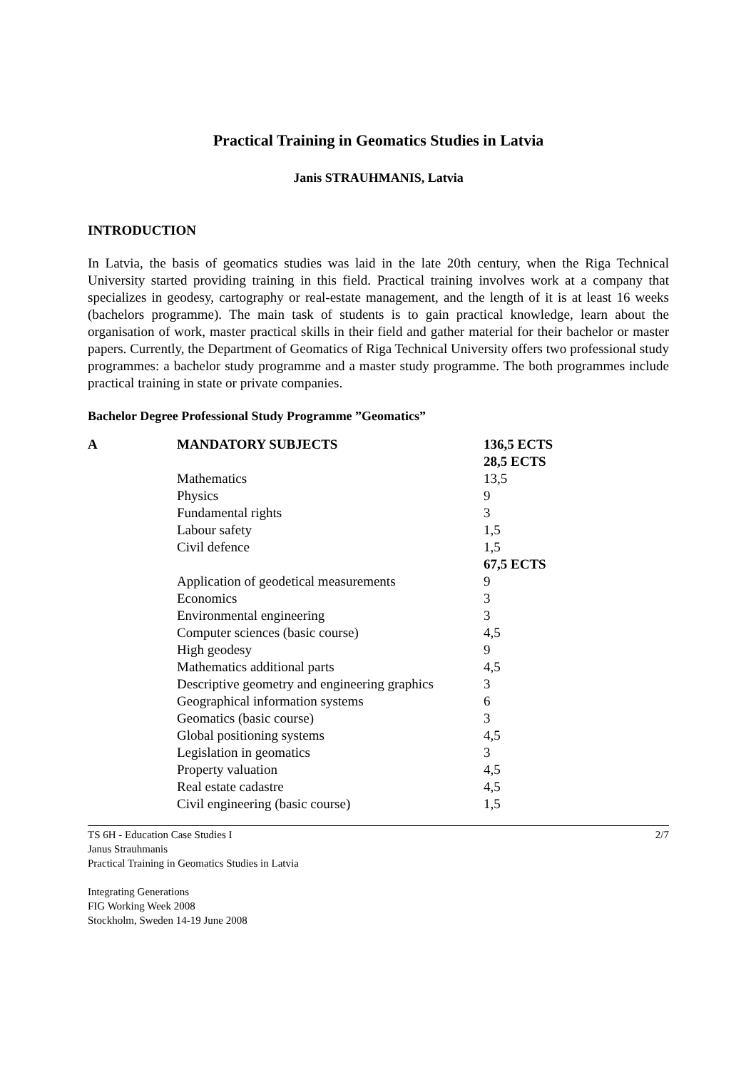Practical Training in Geomatics Studies in Latvia
Janis STRAUHMANIS, Latvia
INTRODUCTION
In Latvia, the basis of geomatics studies was laid in the late 20th century, when the Riga Technical University started providing training in this field. Practical training involves work at a company that specializes in geodesy, cartography or real-estate management, and the length of it is at least 16 weeks (bachelors programme). The main task of students is to gain practical knowledge, learn about the organisation of work, master practical skills in their field and gather material for their bachelor or master papers. Currently, the Department of Geomatics of Riga Technical University offers two professional study programmes: a bachelor study programme and a master study programme. The both programmes include practical training in state or private companies.
Bachelor Degree Professional Study Programme ”Geomatics”
| A | MANDATORY SUBJECTS | 136,5 ECTS | |
| | | 28,5 ECTS | |
| | Mathematics | | 13,5 |
| | Physics | | 9 |
| | Fundamental rights | | 3 |
| | Labour safety | | 1,5 |
| | Civil defence | | 1,5 |
| | | 67,5 ECTS | |
| | Application of geodetical measurements | | 9 |
| | Economics | | 3 |
| | Environmental engineering | | 3 |
| | Computer sciences (basic course) | | 4,5 |
| | High geodesy | | 9 |
| | Mathematics additional parts | | 4,5 |
| | Descriptive geometry and engineering graphics | | 3 |
| | Geographical information systems | | 6 |
| | Geomatics (basic course) | | 3 |
| | Global positioning systems | | 4,5 |
| | Legislation in geomatics | | 3 |
| | Property valuation | | 4,5 |
| | Real estate cadastre | | 4,5 |
| | Civil engineering (basic course) | | 1,5 |
TS 6H - Education Case Studies I
Janus Strauhmanis
Practical Training in Geomatics Studies in Latvia
Integrating Generations
FIG Working Week 2008
Stockholm, Sweden 14-19 June 2008
2/7